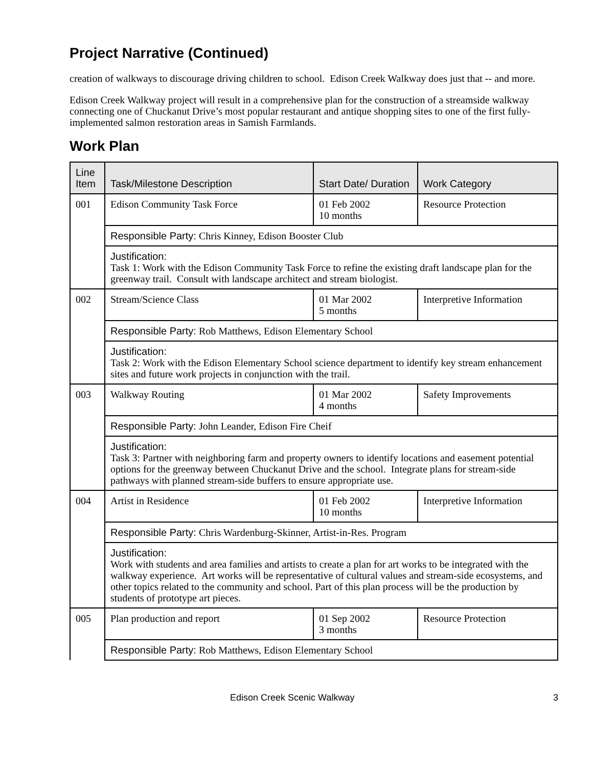Project Narrative (Continued)
creation of walkways to discourage driving children to school. Edison Creek Walkway does just that -- and more.
Edison Creek Walkway project will result in a comprehensive plan for the construction of a streamside walkway connecting one of Chuckanut Drive’s most popular restaurant and antique shopping sites to one of the first fully-implemented salmon restoration areas in Samish Farmlands.
Work Plan
| Line Item | Task/Milestone Description | Start Date/ Duration | Work Category |
| --- | --- | --- | --- |
| 001 | Edison Community Task Force | 01 Feb 2002 10 months | Resource Protection |
| | Responsible Party: Chris Kinney, Edison Booster Club | | |
| | Justification: Task 1: Work with the Edison Community Task Force to refine the existing draft landscape plan for the greenway trail. Consult with landscape architect and stream biologist. | | |
| 002 | Stream/Science Class | 01 Mar 2002 5 months | Interpretive Information |
| | Responsible Party: Rob Matthews, Edison Elementary School | | |
| | Justification: Task 2: Work with the Edison Elementary School science department to identify key stream enhancement sites and future work projects in conjunction with the trail. | | |
| 003 | Walkway Routing | 01 Mar 2002 4 months | Safety Improvements |
| | Responsible Party: John Leander, Edison Fire Cheif | | |
| | Justification: Task 3: Partner with neighboring farm and property owners to identify locations and easement potential options for the greenway between Chuckanut Drive and the school. Integrate plans for stream-side pathways with planned stream-side buffers to ensure appropriate use. | | |
| 004 | Artist in Residence | 01 Feb 2002 10 months | Interpretive Information |
| | Responsible Party: Chris Wardenburg-Skinner, Artist-in-Res. Program | | |
| | Justification: Work with students and area families and artists to create a plan for art works to be integrated with the walkway experience. Art works will be representative of cultural values and stream-side ecosystems, and other topics related to the community and school. Part of this plan process will be the production by students of prototype art pieces. | | |
| 005 | Plan production and report | 01 Sep 2002 3 months | Resource Protection |
| | Responsible Party: Rob Matthews, Edison Elementary School | | |
Edison Creek Scenic Walkway 3